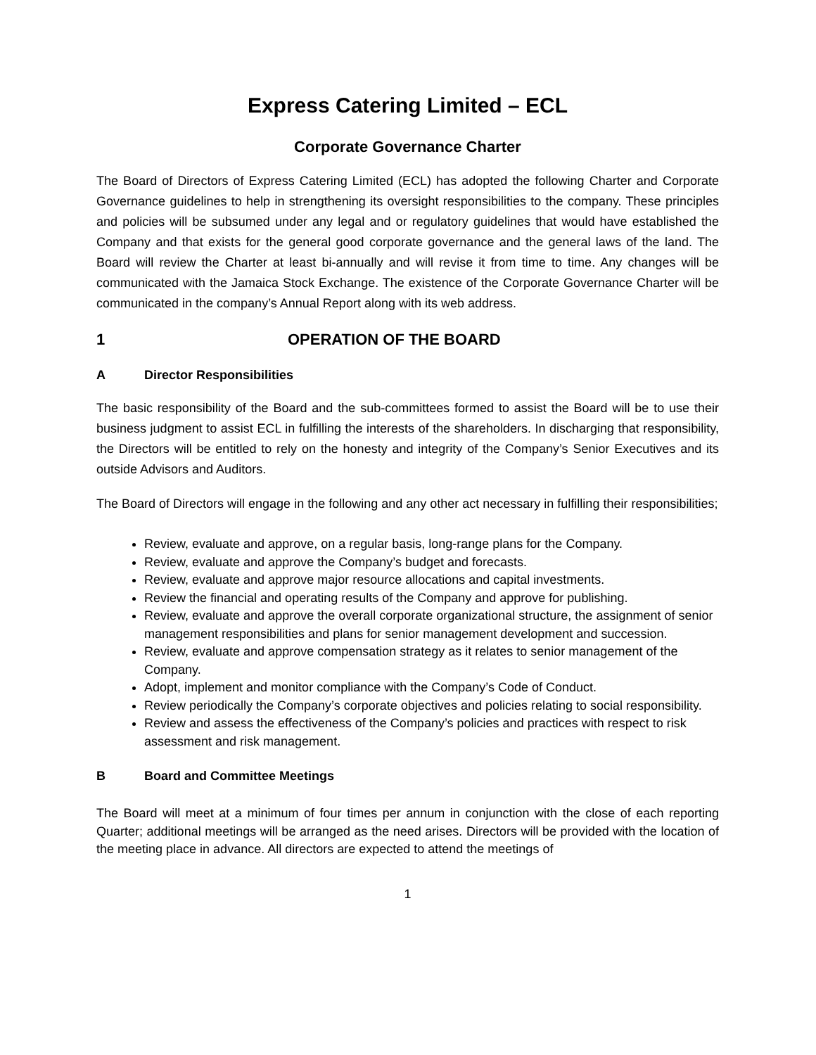Express Catering Limited – ECL
Corporate Governance Charter
The Board of Directors of Express Catering Limited (ECL) has adopted the following Charter and Corporate Governance guidelines to help in strengthening its oversight responsibilities to the company. These principles and policies will be subsumed under any legal and or regulatory guidelines that would have established the Company and that exists for the general good corporate governance and the general laws of the land. The Board will review the Charter at least bi-annually and will revise it from time to time. Any changes will be communicated with the Jamaica Stock Exchange. The existence of the Corporate Governance Charter will be communicated in the company’s Annual Report along with its web address.
1 OPERATION OF THE BOARD
A Director Responsibilities
The basic responsibility of the Board and the sub-committees formed to assist the Board will be to use their business judgment to assist ECL in fulfilling the interests of the shareholders. In discharging that responsibility, the Directors will be entitled to rely on the honesty and integrity of the Company’s Senior Executives and its outside Advisors and Auditors.
The Board of Directors will engage in the following and any other act necessary in fulfilling their responsibilities;
Review, evaluate and approve, on a regular basis, long-range plans for the Company.
Review, evaluate and approve the Company’s budget and forecasts.
Review, evaluate and approve major resource allocations and capital investments.
Review the financial and operating results of the Company and approve for publishing.
Review, evaluate and approve the overall corporate organizational structure, the assignment of senior management responsibilities and plans for senior management development and succession.
Review, evaluate and approve compensation strategy as it relates to senior management of the Company.
Adopt, implement and monitor compliance with the Company’s Code of Conduct.
Review periodically the Company’s corporate objectives and policies relating to social responsibility.
Review and assess the effectiveness of the Company’s policies and practices with respect to risk assessment and risk management.
B Board and Committee Meetings
The Board will meet at a minimum of four times per annum in conjunction with the close of each reporting Quarter; additional meetings will be arranged as the need arises. Directors will be provided with the location of the meeting place in advance. All directors are expected to attend the meetings of
1